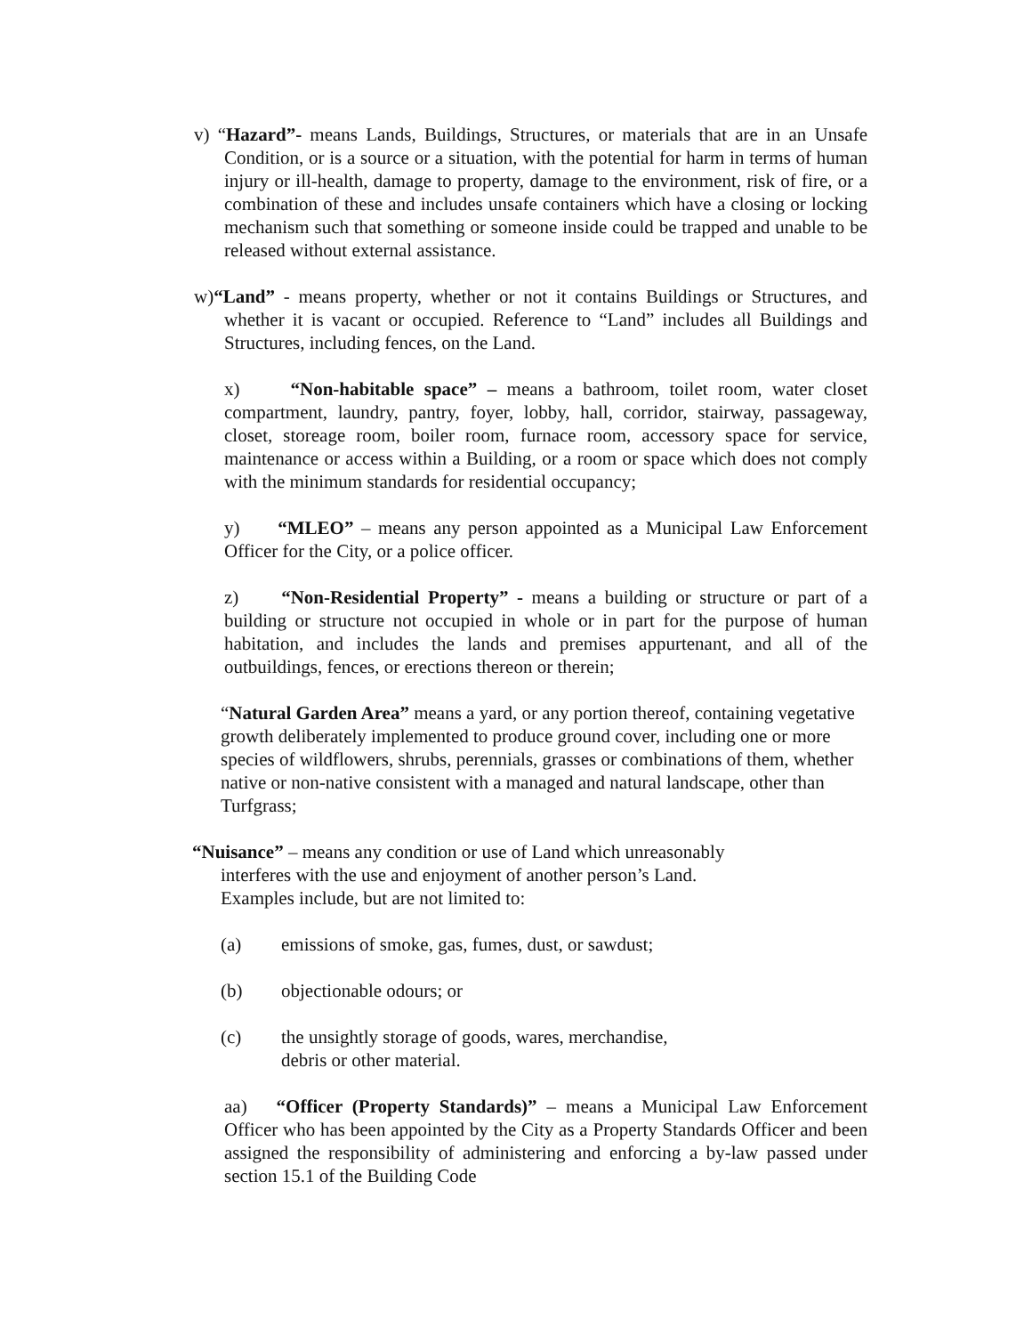v) “Hazard”- means Lands, Buildings, Structures, or materials that are in an Unsafe Condition, or is a source or a situation, with the potential for harm in terms of human injury or ill-health, damage to property, damage to the environment, risk of fire, or a combination of these and includes unsafe containers which have a closing or locking mechanism such that something or someone inside could be trapped and unable to be released without external assistance.
w)“Land” - means property, whether or not it contains Buildings or Structures, and whether it is vacant or occupied. Reference to “Land” includes all Buildings and Structures, including fences, on the Land.
x) “Non-habitable space” – means a bathroom, toilet room, water closet compartment, laundry, pantry, foyer, lobby, hall, corridor, stairway, passageway, closet, storeage room, boiler room, furnace room, accessory space for service, maintenance or access within a Building, or a room or space which does not comply with the minimum standards for residential occupancy;
y) “MLEO” – means any person appointed as a Municipal Law Enforcement Officer for the City, or a police officer.
z) “Non-Residential Property” - means a building or structure or part of a building or structure not occupied in whole or in part for the purpose of human habitation, and includes the lands and premises appurtenant, and all of the outbuildings, fences, or erections thereon or therein;
“Natural Garden Area” means a yard, or any portion thereof, containing vegetative growth deliberately implemented to produce ground cover, including one or more species of wildflowers, shrubs, perennials, grasses or combinations of them, whether native or non-native consistent with a managed and natural landscape, other than Turfgrass;
“Nuisance” – means any condition or use of Land which unreasonably interferes with the use and enjoyment of another person’s Land. Examples include, but are not limited to:
(a) emissions of smoke, gas, fumes, dust, or sawdust;
(b) objectionable odours; or
(c) the unsightly storage of goods, wares, merchandise,
debris or other material.
aa) “Officer (Property Standards)” – means a Municipal Law Enforcement Officer who has been appointed by the City as a Property Standards Officer and been assigned the responsibility of administering and enforcing a by-law passed under section 15.1 of the Building Code